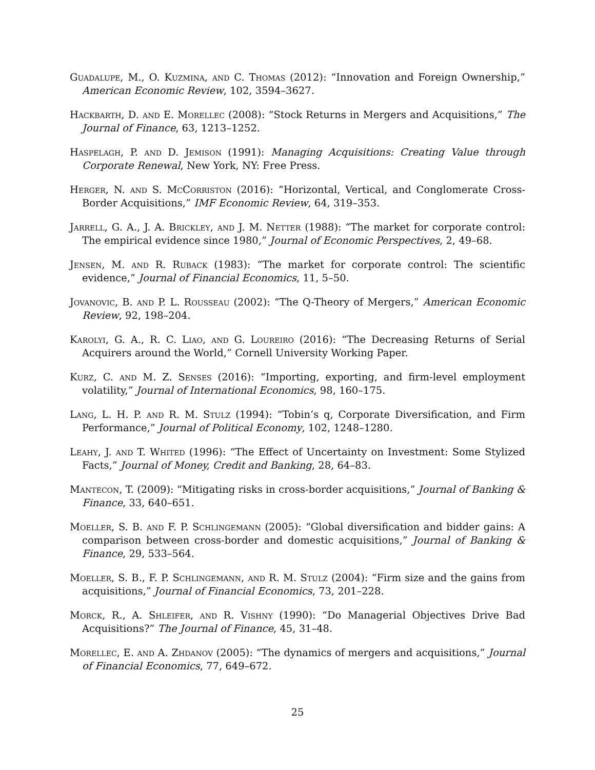Guadalupe, M., O. Kuzmina, and C. Thomas (2012): “Innovation and Foreign Ownership,” American Economic Review, 102, 3594–3627.
Hackbarth, D. and E. Morellec (2008): “Stock Returns in Mergers and Acquisitions,” The Journal of Finance, 63, 1213–1252.
Haspelagh, P. and D. Jemison (1991): Managing Acquisitions: Creating Value through Corporate Renewal, New York, NY: Free Press.
Herger, N. and S. McCorriston (2016): “Horizontal, Vertical, and Conglomerate Cross-Border Acquisitions,” IMF Economic Review, 64, 319–353.
Jarrell, G. A., J. A. Brickley, and J. M. Netter (1988): “The market for corporate control: The empirical evidence since 1980,” Journal of Economic Perspectives, 2, 49–68.
Jensen, M. and R. Ruback (1983): “The market for corporate control: The scientific evidence,” Journal of Financial Economics, 11, 5–50.
Jovanovic, B. and P. L. Rousseau (2002): “The Q-Theory of Mergers,” American Economic Review, 92, 198–204.
Karolyi, G. A., R. C. Liao, and G. Loureiro (2016): “The Decreasing Returns of Serial Acquirers around the World,” Cornell University Working Paper.
Kurz, C. and M. Z. Senses (2016): “Importing, exporting, and firm-level employment volatility,” Journal of International Economics, 98, 160–175.
Lang, L. H. P. and R. M. Stulz (1994): “Tobin’s q, Corporate Diversification, and Firm Performance,” Journal of Political Economy, 102, 1248–1280.
Leahy, J. and T. Whited (1996): “The Effect of Uncertainty on Investment: Some Stylized Facts,” Journal of Money, Credit and Banking, 28, 64–83.
Mantecon, T. (2009): “Mitigating risks in cross-border acquisitions,” Journal of Banking & Finance, 33, 640–651.
Moeller, S. B. and F. P. Schlingemann (2005): “Global diversification and bidder gains: A comparison between cross-border and domestic acquisitions,” Journal of Banking & Finance, 29, 533–564.
Moeller, S. B., F. P. Schlingemann, and R. M. Stulz (2004): “Firm size and the gains from acquisitions,” Journal of Financial Economics, 73, 201–228.
Morck, R., A. Shleifer, and R. Vishny (1990): “Do Managerial Objectives Drive Bad Acquisitions?” The Journal of Finance, 45, 31–48.
Morellec, E. and A. Zhdanov (2005): “The dynamics of mergers and acquisitions,” Journal of Financial Economics, 77, 649–672.
25